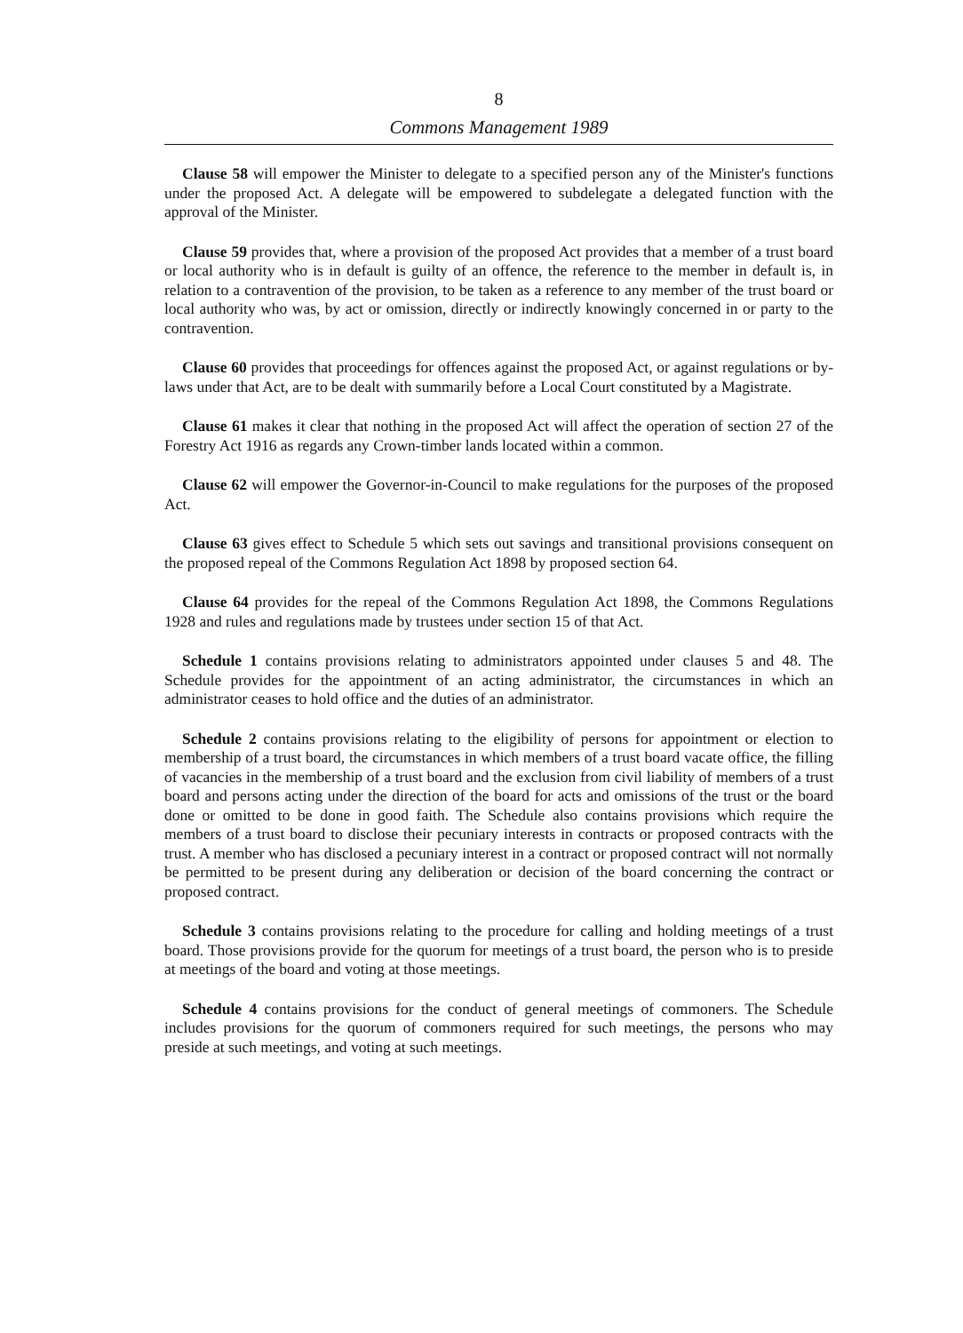8
Commons Management 1989
Clause 58 will empower the Minister to delegate to a specified person any of the Minister's functions under the proposed Act. A delegate will be empowered to subdelegate a delegated function with the approval of the Minister.
Clause 59 provides that, where a provision of the proposed Act provides that a member of a trust board or local authority who is in default is guilty of an offence, the reference to the member in default is, in relation to a contravention of the provision, to be taken as a reference to any member of the trust board or local authority who was, by act or omission, directly or indirectly knowingly concerned in or party to the contravention.
Clause 60 provides that proceedings for offences against the proposed Act, or against regulations or by-laws under that Act, are to be dealt with summarily before a Local Court constituted by a Magistrate.
Clause 61 makes it clear that nothing in the proposed Act will affect the operation of section 27 of the Forestry Act 1916 as regards any Crown-timber lands located within a common.
Clause 62 will empower the Governor-in-Council to make regulations for the purposes of the proposed Act.
Clause 63 gives effect to Schedule 5 which sets out savings and transitional provisions consequent on the proposed repeal of the Commons Regulation Act 1898 by proposed section 64.
Clause 64 provides for the repeal of the Commons Regulation Act 1898, the Commons Regulations 1928 and rules and regulations made by trustees under section 15 of that Act.
Schedule 1 contains provisions relating to administrators appointed under clauses 5 and 48. The Schedule provides for the appointment of an acting administrator, the circumstances in which an administrator ceases to hold office and the duties of an administrator.
Schedule 2 contains provisions relating to the eligibility of persons for appointment or election to membership of a trust board, the circumstances in which members of a trust board vacate office, the filling of vacancies in the membership of a trust board and the exclusion from civil liability of members of a trust board and persons acting under the direction of the board for acts and omissions of the trust or the board done or omitted to be done in good faith. The Schedule also contains provisions which require the members of a trust board to disclose their pecuniary interests in contracts or proposed contracts with the trust. A member who has disclosed a pecuniary interest in a contract or proposed contract will not normally be permitted to be present during any deliberation or decision of the board concerning the contract or proposed contract.
Schedule 3 contains provisions relating to the procedure for calling and holding meetings of a trust board. Those provisions provide for the quorum for meetings of a trust board, the person who is to preside at meetings of the board and voting at those meetings.
Schedule 4 contains provisions for the conduct of general meetings of commoners. The Schedule includes provisions for the quorum of commoners required for such meetings, the persons who may preside at such meetings, and voting at such meetings.